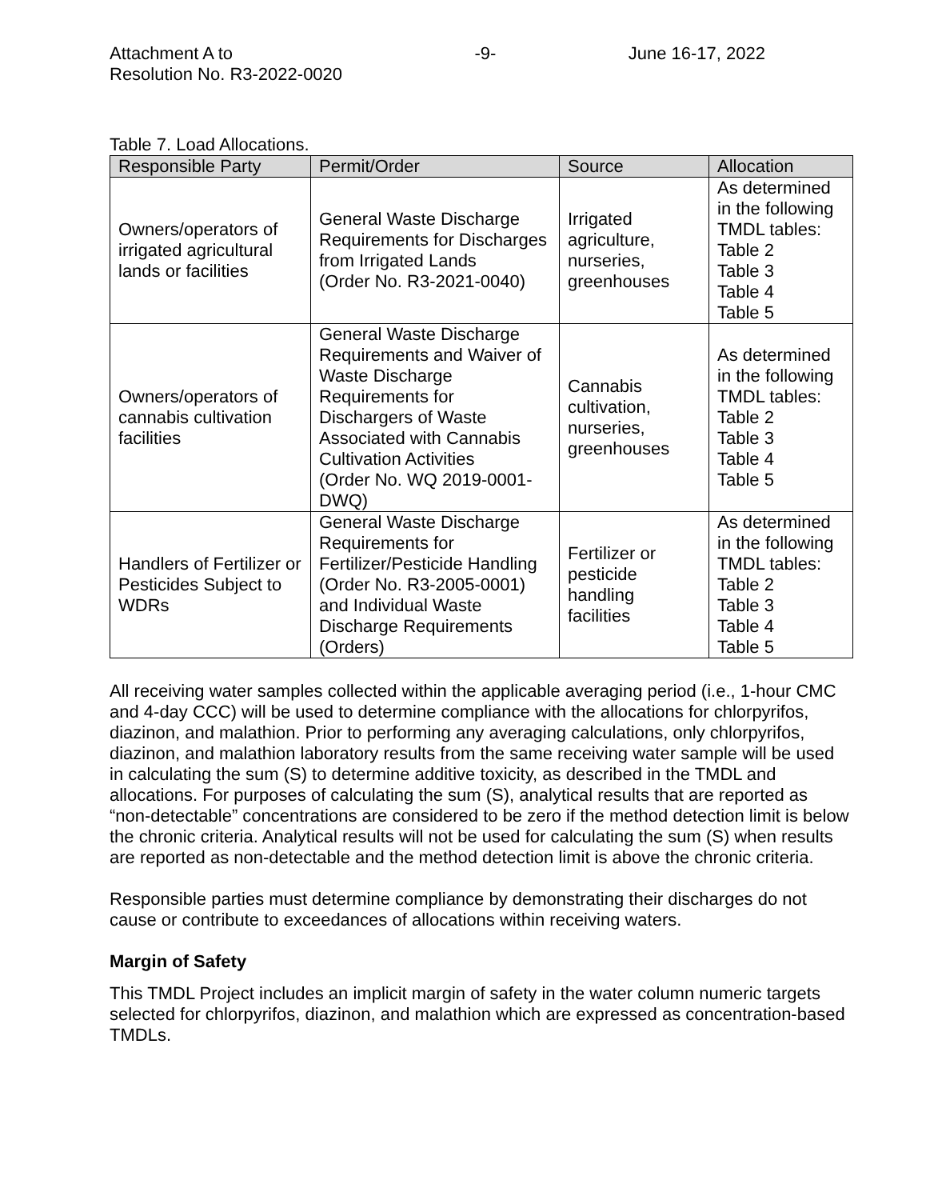Attachment A to
Resolution No. R3-2022-0020
-9- June 16-17, 2022
Table 7. Load Allocations.
| Responsible Party | Permit/Order | Source | Allocation |
| --- | --- | --- | --- |
| Owners/operators of irrigated agricultural lands or facilities | General Waste Discharge Requirements for Discharges from Irrigated Lands (Order No. R3-2021-0040) | Irrigated agriculture, nurseries, greenhouses | As determined in the following TMDL tables: Table 2 Table 3 Table 4 Table 5 |
| Owners/operators of cannabis cultivation facilities | General Waste Discharge Requirements and Waiver of Waste Discharge Requirements for Dischargers of Waste Associated with Cannabis Cultivation Activities (Order No. WQ 2019-0001-DWQ) | Cannabis cultivation, nurseries, greenhouses | As determined in the following TMDL tables: Table 2 Table 3 Table 4 Table 5 |
| Handlers of Fertilizer or Pesticides Subject to WDRs | General Waste Discharge Requirements for Fertilizer/Pesticide Handling (Order No. R3-2005-0001) and Individual Waste Discharge Requirements (Orders) | Fertilizer or pesticide handling facilities | As determined in the following TMDL tables: Table 2 Table 3 Table 4 Table 5 |
All receiving water samples collected within the applicable averaging period (i.e., 1-hour CMC and 4-day CCC) will be used to determine compliance with the allocations for chlorpyrifos, diazinon, and malathion. Prior to performing any averaging calculations, only chlorpyrifos, diazinon, and malathion laboratory results from the same receiving water sample will be used in calculating the sum (S) to determine additive toxicity, as described in the TMDL and allocations. For purposes of calculating the sum (S), analytical results that are reported as “non-detectable” concentrations are considered to be zero if the method detection limit is below the chronic criteria. Analytical results will not be used for calculating the sum (S) when results are reported as non-detectable and the method detection limit is above the chronic criteria.
Responsible parties must determine compliance by demonstrating their discharges do not cause or contribute to exceedances of allocations within receiving waters.
Margin of Safety
This TMDL Project includes an implicit margin of safety in the water column numeric targets selected for chlorpyrifos, diazinon, and malathion which are expressed as concentration-based TMDLs.